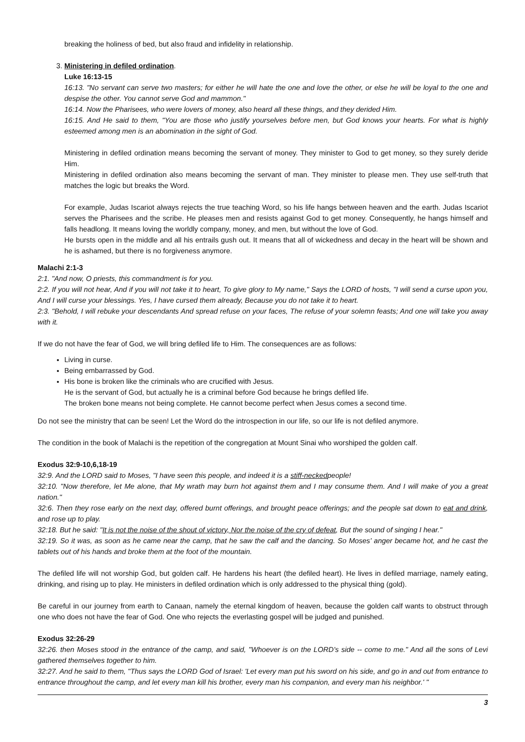breaking the holiness of bed, but also fraud and infidelity in relationship.
3. Ministering in defiled ordination.
Luke 16:13-15
16:13. "No servant can serve two masters; for either he will hate the one and love the other, or else he will be loyal to the one and despise the other. You cannot serve God and mammon."
16:14. Now the Pharisees, who were lovers of money, also heard all these things, and they derided Him.
16:15. And He said to them, "You are those who justify yourselves before men, but God knows your hearts. For what is highly esteemed among men is an abomination in the sight of God.
Ministering in defiled ordination means becoming the servant of money. They minister to God to get money, so they surely deride Him.
Ministering in defiled ordination also means becoming the servant of man. They minister to please men. They use self-truth that matches the logic but breaks the Word.
For example, Judas Iscariot always rejects the true teaching Word, so his life hangs between heaven and the earth. Judas Iscariot serves the Pharisees and the scribe. He pleases men and resists against God to get money. Consequently, he hangs himself and falls headlong. It means loving the worldly company, money, and men, but without the love of God.
He bursts open in the middle and all his entrails gush out. It means that all of wickedness and decay in the heart will be shown and he is ashamed, but there is no forgiveness anymore.
Malachi 2:1-3
2:1. "And now, O priests, this commandment is for you.
2:2. If you will not hear, And if you will not take it to heart, To give glory to My name," Says the LORD of hosts, "I will send a curse upon you, And I will curse your blessings. Yes, I have cursed them already, Because you do not take it to heart.
2:3. "Behold, I will rebuke your descendants And spread refuse on your faces, The refuse of your solemn feasts; And one will take you away with it.
If we do not have the fear of God, we will bring defiled life to Him. The consequences are as follows:
Living in curse.
Being embarrassed by God.
His bone is broken like the criminals who are crucified with Jesus.
He is the servant of God, but actually he is a criminal before God because he brings defiled life.
The broken bone means not being complete. He cannot become perfect when Jesus comes a second time.
Do not see the ministry that can be seen! Let the Word do the introspection in our life, so our life is not defiled anymore.
The condition in the book of Malachi is the repetition of the congregation at Mount Sinai who worshiped the golden calf.
Exodus 32:9-10,6,18-19
32:9. And the LORD said to Moses, "I have seen this people, and indeed it is a stiff-neckedpeople!
32:10. "Now therefore, let Me alone, that My wrath may burn hot against them and I may consume them. And I will make of you a great nation."
32:6. Then they rose early on the next day, offered burnt offerings, and brought peace offerings; and the people sat down to eat and drink, and rose up to play.
32:18. But he said: "It is not the noise of the shout of victory, Nor the noise of the cry of defeat, But the sound of singing I hear."
32:19. So it was, as soon as he came near the camp, that he saw the calf and the dancing. So Moses' anger became hot, and he cast the tablets out of his hands and broke them at the foot of the mountain.
The defiled life will not worship God, but golden calf. He hardens his heart (the defiled heart). He lives in defiled marriage, namely eating, drinking, and rising up to play. He ministers in defiled ordination which is only addressed to the physical thing (gold).
Be careful in our journey from earth to Canaan, namely the eternal kingdom of heaven, because the golden calf wants to obstruct through one who does not have the fear of God. One who rejects the everlasting gospel will be judged and punished.
Exodus 32:26-29
32:26. then Moses stood in the entrance of the camp, and said, "Whoever is on the LORD's side -- come to me." And all the sons of Levi gathered themselves together to him.
32:27. And he said to them, "Thus says the LORD God of Israel: 'Let every man put his sword on his side, and go in and out from entrance to entrance throughout the camp, and let every man kill his brother, every man his companion, and every man his neighbor.' "
3